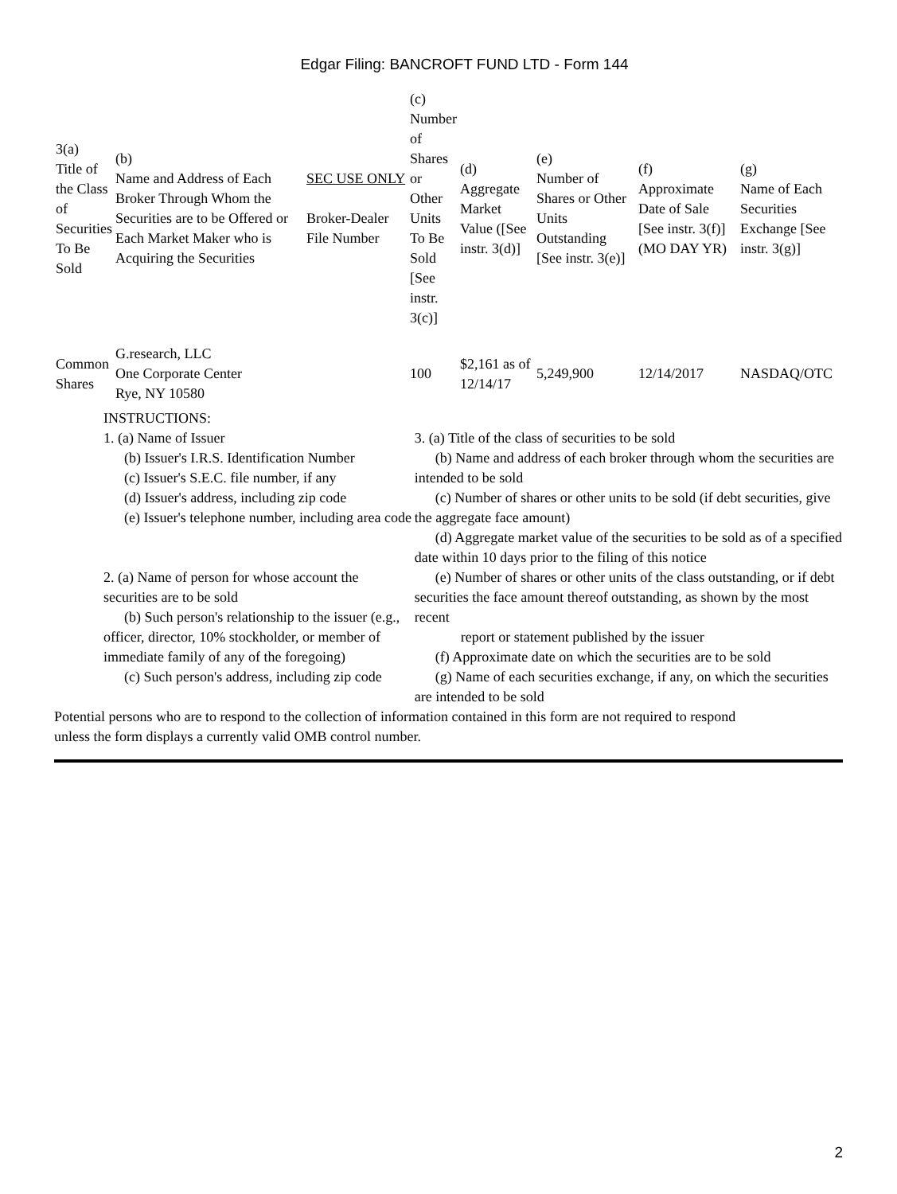Edgar Filing: BANCROFT FUND LTD - Form 144
| 3(a) Title of the Class of Securities To Be Sold | (b) Name and Address of Each Broker Through Whom the Securities are to be Offered or Each Market Maker who is Acquiring the Securities | SEC USE ONLY Broker-Dealer File Number | (c) Number of Shares or Other Units To Be Sold [See instr. 3(c)] | (d) Aggregate Market Value ([See instr. 3(d)] | (e) Number of Shares or Other Units Outstanding [See instr. 3(e)] | (f) Approximate Date of Sale [See instr. 3(f)] (MO DAY YR) | (g) Name of Each Securities Exchange [See instr. 3(g)] |
| Common Shares | G.research, LLC One Corporate Center Rye, NY 10580 | | 100 | $2,161 as of 12/14/17 | 5,249,900 | 12/14/2017 | NASDAQ/OTC |
INSTRUCTIONS:
1. (a) Name of Issuer
(b) Issuer's I.R.S. Identification Number
(c) Issuer's S.E.C. file number, if any
(d) Issuer's address, including zip code
(e) Issuer's telephone number, including area code
2. (a) Name of person for whose account the securities are to be sold
(b) Such person's relationship to the issuer (e.g., officer, director, 10% stockholder, or member of immediate family of any of the foregoing)
(c) Such person's address, including zip code
3. (a) Title of the class of securities to be sold
(b) Name and address of each broker through whom the securities are intended to be sold
(c) Number of shares or other units to be sold (if debt securities, give the aggregate face amount)
(d) Aggregate market value of the securities to be sold as of a specified date within 10 days prior to the filing of this notice
(e) Number of shares or other units of the class outstanding, or if debt securities the face amount thereof outstanding, as shown by the most recent
report or statement published by the issuer
(f) Approximate date on which the securities are to be sold
(g) Name of each securities exchange, if any, on which the securities are intended to be sold
Potential persons who are to respond to the collection of information contained in this form are not required to respond unless the form displays a currently valid OMB control number.
2